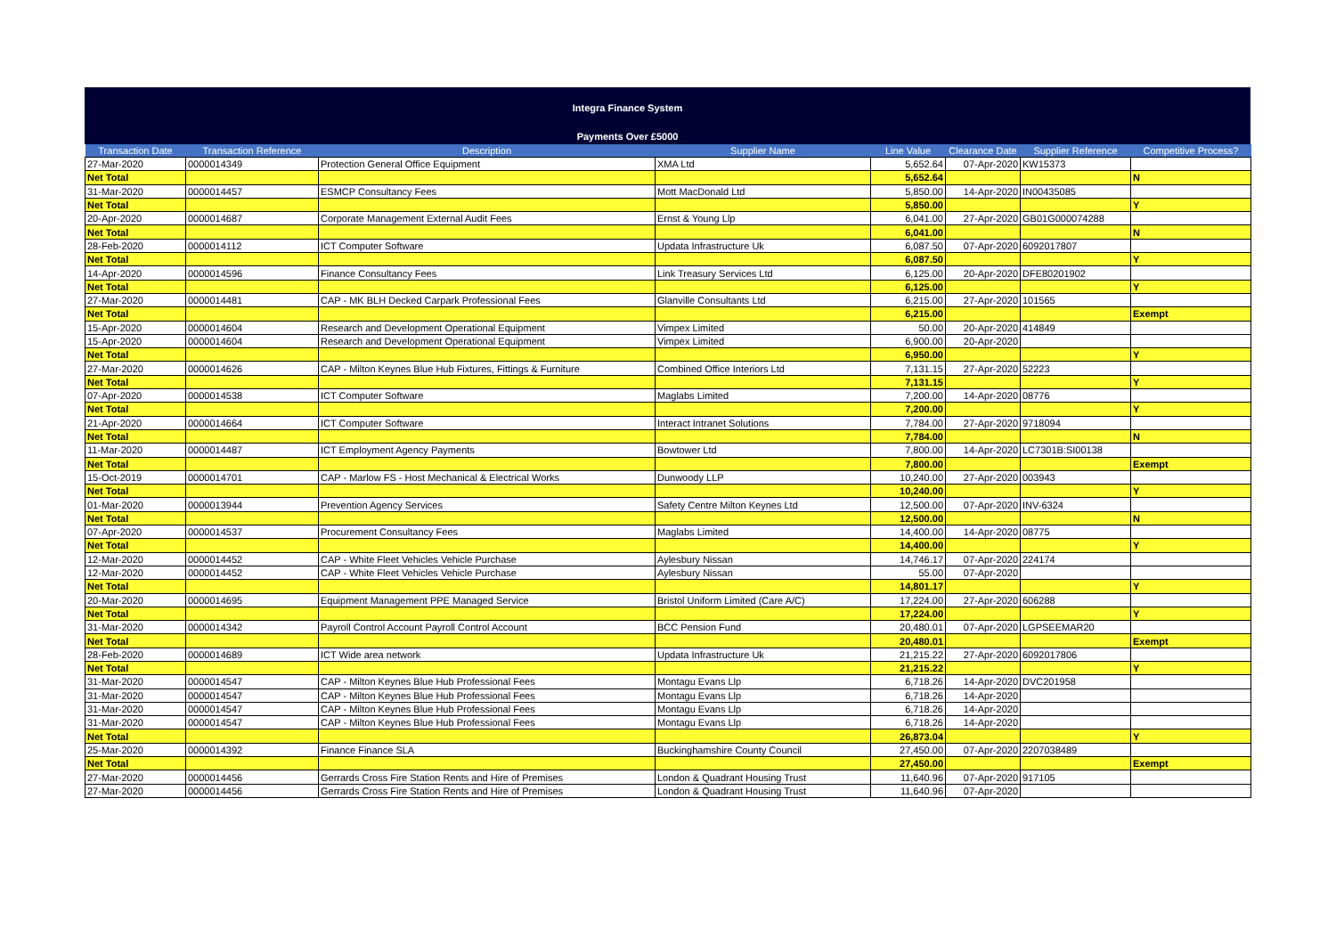Integra Finance System
Payments Over £5000
| Transaction Date | Transaction Reference | Description | Supplier Name | Line Value | Clearance Date | Supplier Reference | Competitive Process? |
| --- | --- | --- | --- | --- | --- | --- | --- |
| 27-Mar-2020 | 0000014349 | Protection General Office Equipment | XMA Ltd | 5,652.64 | 07-Apr-2020 | KW15373 | |
| Net Total | | | | 5,652.64 | | | N |
| 31-Mar-2020 | 0000014457 | ESMCP Consultancy Fees | Mott MacDonald Ltd | 5,850.00 | 14-Apr-2020 | IN00435085 | |
| Net Total | | | | 5,850.00 | | | Y |
| 20-Apr-2020 | 0000014687 | Corporate Management External Audit Fees | Ernst & Young Llp | 6,041.00 | 27-Apr-2020 | GB01G000074288 | |
| Net Total | | | | 6,041.00 | | | N |
| 28-Feb-2020 | 0000014112 | ICT Computer Software | Updata Infrastructure Uk | 6,087.50 | 07-Apr-2020 | 6092017807 | |
| Net Total | | | | 6,087.50 | | | Y |
| 14-Apr-2020 | 0000014596 | Finance Consultancy Fees | Link Treasury Services Ltd | 6,125.00 | 20-Apr-2020 | DFE80201902 | |
| Net Total | | | | 6,125.00 | | | Y |
| 27-Mar-2020 | 0000014481 | CAP - MK BLH Decked Carpark Professional Fees | Glanville Consultants Ltd | 6,215.00 | 27-Apr-2020 | 101565 | |
| Net Total | | | | 6,215.00 | | | Exempt |
| 15-Apr-2020 | 0000014604 | Research and Development Operational Equipment | Vimpex Limited | 50.00 | 20-Apr-2020 | 414849 | |
| 15-Apr-2020 | 0000014604 | Research and Development Operational Equipment | Vimpex Limited | 6,900.00 | 20-Apr-2020 | | |
| Net Total | | | | 6,950.00 | | | Y |
| 27-Mar-2020 | 0000014626 | CAP - Milton Keynes Blue Hub Fixtures, Fittings & Furniture | Combined Office Interiors Ltd | 7,131.15 | 27-Apr-2020 | 52223 | |
| Net Total | | | | 7,131.15 | | | Y |
| 07-Apr-2020 | 0000014538 | ICT Computer Software | Maglabs Limited | 7,200.00 | 14-Apr-2020 | 08776 | |
| Net Total | | | | 7,200.00 | | | Y |
| 21-Apr-2020 | 0000014664 | ICT Computer Software | Interact Intranet Solutions | 7,784.00 | 27-Apr-2020 | 9718094 | |
| Net Total | | | | 7,784.00 | | | N |
| 11-Mar-2020 | 0000014487 | ICT Employment Agency Payments | Bowtower Ltd | 7,800.00 | 14-Apr-2020 | LC7301B:SI00138 | |
| Net Total | | | | 7,800.00 | | | Exempt |
| 15-Oct-2019 | 0000014701 | CAP - Marlow FS - Host Mechanical & Electrical Works | Dunwoody LLP | 10,240.00 | 27-Apr-2020 | 003943 | |
| Net Total | | | | 10,240.00 | | | Y |
| 01-Mar-2020 | 0000013944 | Prevention Agency Services | Safety Centre Milton Keynes Ltd | 12,500.00 | 07-Apr-2020 | INV-6324 | |
| Net Total | | | | 12,500.00 | | | N |
| 07-Apr-2020 | 0000014537 | Procurement Consultancy Fees | Maglabs Limited | 14,400.00 | 14-Apr-2020 | 08775 | |
| Net Total | | | | 14,400.00 | | | Y |
| 12-Mar-2020 | 0000014452 | CAP - White Fleet Vehicles Vehicle Purchase | Aylesbury Nissan | 14,746.17 | 07-Apr-2020 | 224174 | |
| 12-Mar-2020 | 0000014452 | CAP - White Fleet Vehicles Vehicle Purchase | Aylesbury Nissan | 55.00 | 07-Apr-2020 | | |
| Net Total | | | | 14,801.17 | | | Y |
| 20-Mar-2020 | 0000014695 | Equipment Management PPE Managed Service | Bristol Uniform Limited (Care A/C) | 17,224.00 | 27-Apr-2020 | 606288 | |
| Net Total | | | | 17,224.00 | | | Y |
| 31-Mar-2020 | 0000014342 | Payroll Control Account Payroll Control Account | BCC Pension Fund | 20,480.01 | 07-Apr-2020 | LGPSEEMAR20 | |
| Net Total | | | | 20,480.01 | | | Exempt |
| 28-Feb-2020 | 0000014689 | ICT Wide area network | Updata Infrastructure Uk | 21,215.22 | 27-Apr-2020 | 6092017806 | |
| Net Total | | | | 21,215.22 | | | Y |
| 31-Mar-2020 | 0000014547 | CAP - Milton Keynes Blue Hub Professional Fees | Montagu Evans Llp | 6,718.26 | 14-Apr-2020 | DVC201958 | |
| 31-Mar-2020 | 0000014547 | CAP - Milton Keynes Blue Hub Professional Fees | Montagu Evans Llp | 6,718.26 | 14-Apr-2020 | | |
| 31-Mar-2020 | 0000014547 | CAP - Milton Keynes Blue Hub Professional Fees | Montagu Evans Llp | 6,718.26 | 14-Apr-2020 | | |
| 31-Mar-2020 | 0000014547 | CAP - Milton Keynes Blue Hub Professional Fees | Montagu Evans Llp | 6,718.26 | 14-Apr-2020 | | |
| Net Total | | | | 26,873.04 | | | Y |
| 25-Mar-2020 | 0000014392 | Finance Finance SLA | Buckinghamshire County Council | 27,450.00 | 07-Apr-2020 | 2207038489 | |
| Net Total | | | | 27,450.00 | | | Exempt |
| 27-Mar-2020 | 0000014456 | Gerrards Cross Fire Station Rents and Hire of Premises | London & Quadrant Housing Trust | 11,640.96 | 07-Apr-2020 | 917105 | |
| 27-Mar-2020 | 0000014456 | Gerrards Cross Fire Station Rents and Hire of Premises | London & Quadrant Housing Trust | 11,640.96 | 07-Apr-2020 | | |